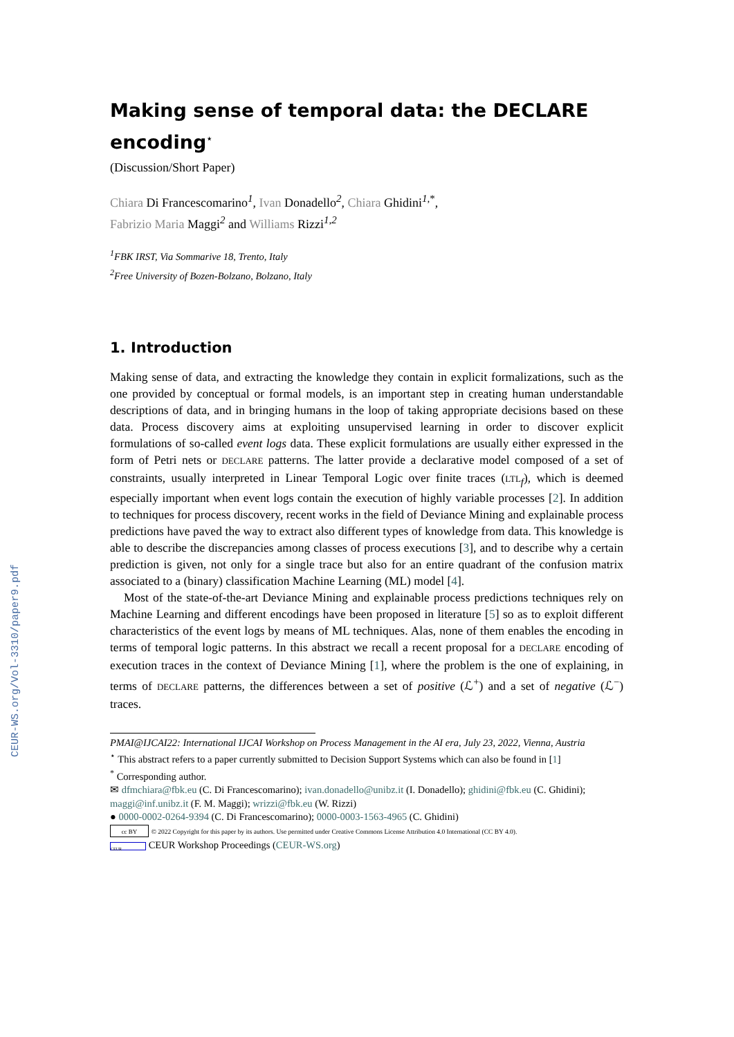CEUR-WS.org/Vol-3310/paper9.pdf
Making sense of temporal data: the DECLARE encoding<sup>⋆</sup>
(Discussion/Short Paper)
Chiara Di Francescomarino<sup>1</sup>, Ivan Donadello<sup>2</sup>, Chiara Ghidini<sup>1,*</sup>,
Fabrizio Maria Maggi<sup>2</sup> and Williams Rizzi<sup>1,2</sup>
<sup>1</sup> FBK IRST, Via Sommarive 18, Trento, Italy
<sup>2</sup> Free University of Bozen-Bolzano, Bolzano, Italy
1. Introduction
Making sense of data, and extracting the knowledge they contain in explicit formalizations, such as the one provided by conceptual or formal models, is an important step in creating human understandable descriptions of data, and in bringing humans in the loop of taking appropriate decisions based on these data. Process discovery aims at exploiting unsupervised learning in order to discover explicit formulations of so-called event logs data. These explicit formulations are usually either expressed in the form of Petri nets or DECLARE patterns. The latter provide a declarative model composed of a set of constraints, usually interpreted in Linear Temporal Logic over finite traces (LTL<sub>f</sub>), which is deemed especially important when event logs contain the execution of highly variable processes [2]. In addition to techniques for process discovery, recent works in the field of Deviance Mining and explainable process predictions have paved the way to extract also different types of knowledge from data. This knowledge is able to describe the discrepancies among classes of process executions [3], and to describe why a certain prediction is given, not only for a single trace but also for an entire quadrant of the confusion matrix associated to a (binary) classification Machine Learning (ML) model [4].
Most of the state-of-the-art Deviance Mining and explainable process predictions techniques rely on Machine Learning and different encodings have been proposed in literature [5] so as to exploit different characteristics of the event logs by means of ML techniques. Alas, none of them enables the encoding in terms of temporal logic patterns. In this abstract we recall a recent proposal for a DECLARE encoding of execution traces in the context of Deviance Mining [1], where the problem is the one of explaining, in terms of DECLARE patterns, the differences between a set of positive (ℒ<sup>+</sup>) and a set of negative (ℒ<sup>−</sup>) traces.
PMAI@IJCAI22: International IJCAI Workshop on Process Management in the AI era, July 23, 2022, Vienna, Austria
<sup>⋆</sup> This abstract refers to a paper currently submitted to Decision Support Systems which can also be found in [1]
<sup>*</sup> Corresponding author.
✉ dfmchiara@fbk.eu (C. Di Francescomarino); ivan.donadello@unibz.it (I. Donadello); ghidini@fbk.eu (C. Ghidini); maggi@inf.unibz.it (F. M. Maggi); wrizzi@fbk.eu (W. Rizzi)
● 0000-0002-0264-9394 (C. Di Francescomarino); 0000-0003-1563-4965 (C. Ghidini)
cc BY © 2022 Copyright for this paper by its authors. Use permitted under Creative Commons License Attribution 4.0 International (CC BY 4.0).
CEUR CEUR Workshop Proceedings (CEUR-WS.org)